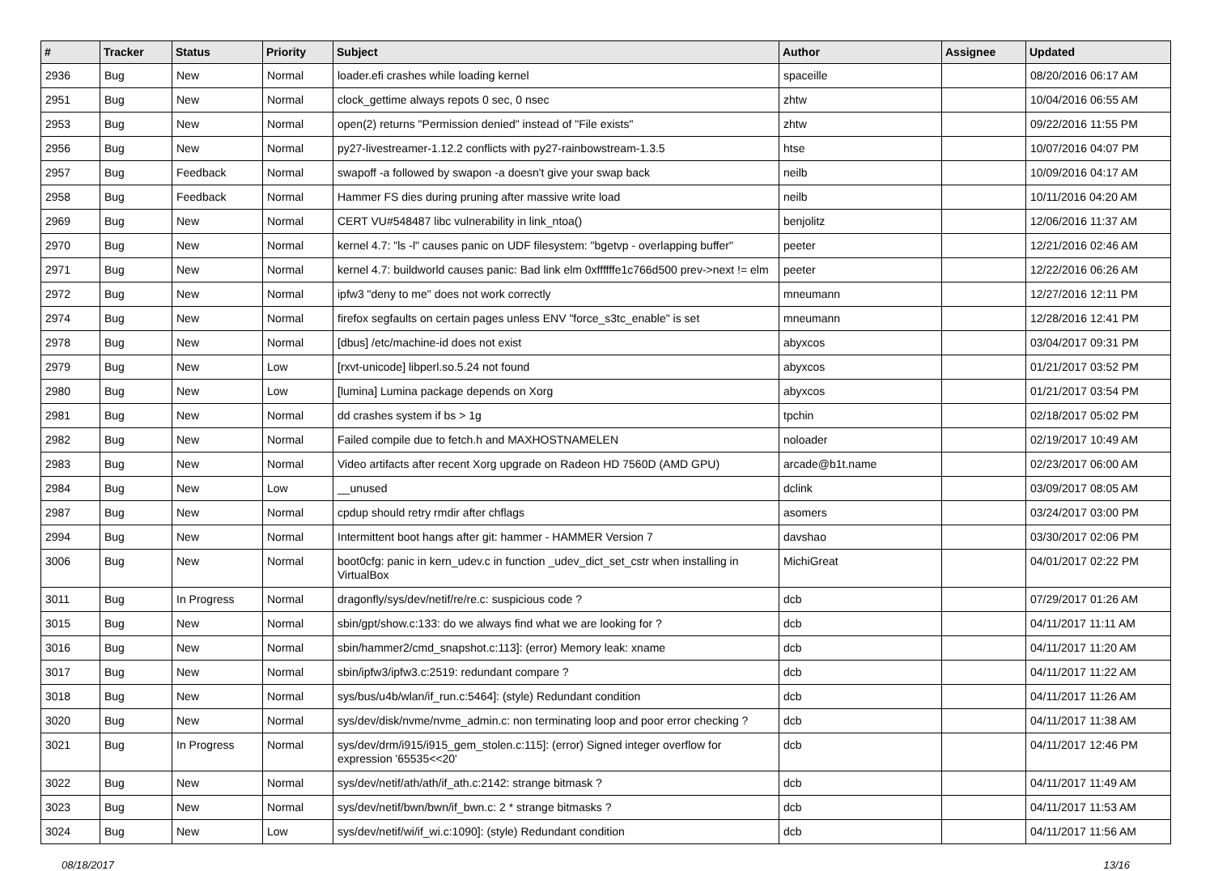| # | Tracker | Status | Priority | Subject | Author | Assignee | Updated |
| --- | --- | --- | --- | --- | --- | --- | --- |
| 2936 | Bug | New | Normal | loader.efi crashes while loading kernel | spaceille | | 08/20/2016 06:17 AM |
| 2951 | Bug | New | Normal | clock_gettime always repots 0 sec, 0 nsec | zhtw | | 10/04/2016 06:55 AM |
| 2953 | Bug | New | Normal | open(2) returns "Permission denied" instead of "File exists" | zhtw | | 09/22/2016 11:55 PM |
| 2956 | Bug | New | Normal | py27-livestreamer-1.12.2 conflicts with py27-rainbowstream-1.3.5 | htse | | 10/07/2016 04:07 PM |
| 2957 | Bug | Feedback | Normal | swapoff -a followed by swapon -a doesn't give your swap back | neilb | | 10/09/2016 04:17 AM |
| 2958 | Bug | Feedback | Normal | Hammer FS dies during pruning after massive write load | neilb | | 10/11/2016 04:20 AM |
| 2969 | Bug | New | Normal | CERT VU#548487 libc vulnerability in link_ntoa() | benjolitz | | 12/06/2016 11:37 AM |
| 2970 | Bug | New | Normal | kernel 4.7: "ls -l" causes panic on UDF filesystem: "bgetvp - overlapping buffer" | peeter | | 12/21/2016 02:46 AM |
| 2971 | Bug | New | Normal | kernel 4.7: buildworld causes panic: Bad link elm 0xffffffe1c766d500 prev->next != elm | peeter | | 12/22/2016 06:26 AM |
| 2972 | Bug | New | Normal | ipfw3 "deny to me" does not work correctly | mneumann | | 12/27/2016 12:11 PM |
| 2974 | Bug | New | Normal | firefox segfaults on certain pages unless ENV "force_s3tc_enable" is set | mneumann | | 12/28/2016 12:41 PM |
| 2978 | Bug | New | Normal | [dbus] /etc/machine-id does not exist | abyxcos | | 03/04/2017 09:31 PM |
| 2979 | Bug | New | Low | [rxvt-unicode] libperl.so.5.24 not found | abyxcos | | 01/21/2017 03:52 PM |
| 2980 | Bug | New | Low | [lumina] Lumina package depends on Xorg | abyxcos | | 01/21/2017 03:54 PM |
| 2981 | Bug | New | Normal | dd crashes system if bs > 1g | tpchin | | 02/18/2017 05:02 PM |
| 2982 | Bug | New | Normal | Failed compile due to fetch.h and MAXHOSTNAMELEN | noloader | | 02/19/2017 10:49 AM |
| 2983 | Bug | New | Normal | Video artifacts after recent Xorg upgrade on Radeon HD 7560D (AMD GPU) | arcade@b1t.name | | 02/23/2017 06:00 AM |
| 2984 | Bug | New | Low | __unused | dclink | | 03/09/2017 08:05 AM |
| 2987 | Bug | New | Normal | cpdup should retry rmdir after chflags | asomers | | 03/24/2017 03:00 PM |
| 2994 | Bug | New | Normal | Intermittent boot hangs after git: hammer - HAMMER Version 7 | davshao | | 03/30/2017 02:06 PM |
| 3006 | Bug | New | Normal | boot0cfg: panic in kern_udev.c in function _udev_dict_set_cstr when installing in VirtualBox | MichiGreat | | 04/01/2017 02:22 PM |
| 3011 | Bug | In Progress | Normal | dragonfly/sys/dev/netif/re/re.c: suspicious code ? | dcb | | 07/29/2017 01:26 AM |
| 3015 | Bug | New | Normal | sbin/gpt/show.c:133: do we always find what we are looking for ? | dcb | | 04/11/2017 11:11 AM |
| 3016 | Bug | New | Normal | sbin/hammer2/cmd_snapshot.c:113]: (error) Memory leak: xname | dcb | | 04/11/2017 11:20 AM |
| 3017 | Bug | New | Normal | sbin/ipfw3/ipfw3.c:2519: redundant compare ? | dcb | | 04/11/2017 11:22 AM |
| 3018 | Bug | New | Normal | sys/bus/u4b/wlan/if_run.c:5464]: (style) Redundant condition | dcb | | 04/11/2017 11:26 AM |
| 3020 | Bug | New | Normal | sys/dev/disk/nvme/nvme_admin.c: non terminating loop and poor error checking ? | dcb | | 04/11/2017 11:38 AM |
| 3021 | Bug | In Progress | Normal | sys/dev/drm/i915/i915_gem_stolen.c:115]: (error) Signed integer overflow for expression '65535<<20' | dcb | | 04/11/2017 12:46 PM |
| 3022 | Bug | New | Normal | sys/dev/netif/ath/ath/if_ath.c:2142: strange bitmask ? | dcb | | 04/11/2017 11:49 AM |
| 3023 | Bug | New | Normal | sys/dev/netif/bwn/bwn/if_bwn.c: 2 * strange bitmasks ? | dcb | | 04/11/2017 11:53 AM |
| 3024 | Bug | New | Low | sys/dev/netif/wi/if_wi.c:1090]: (style) Redundant condition | dcb | | 04/11/2017 11:56 AM |
08/18/2017 13/16